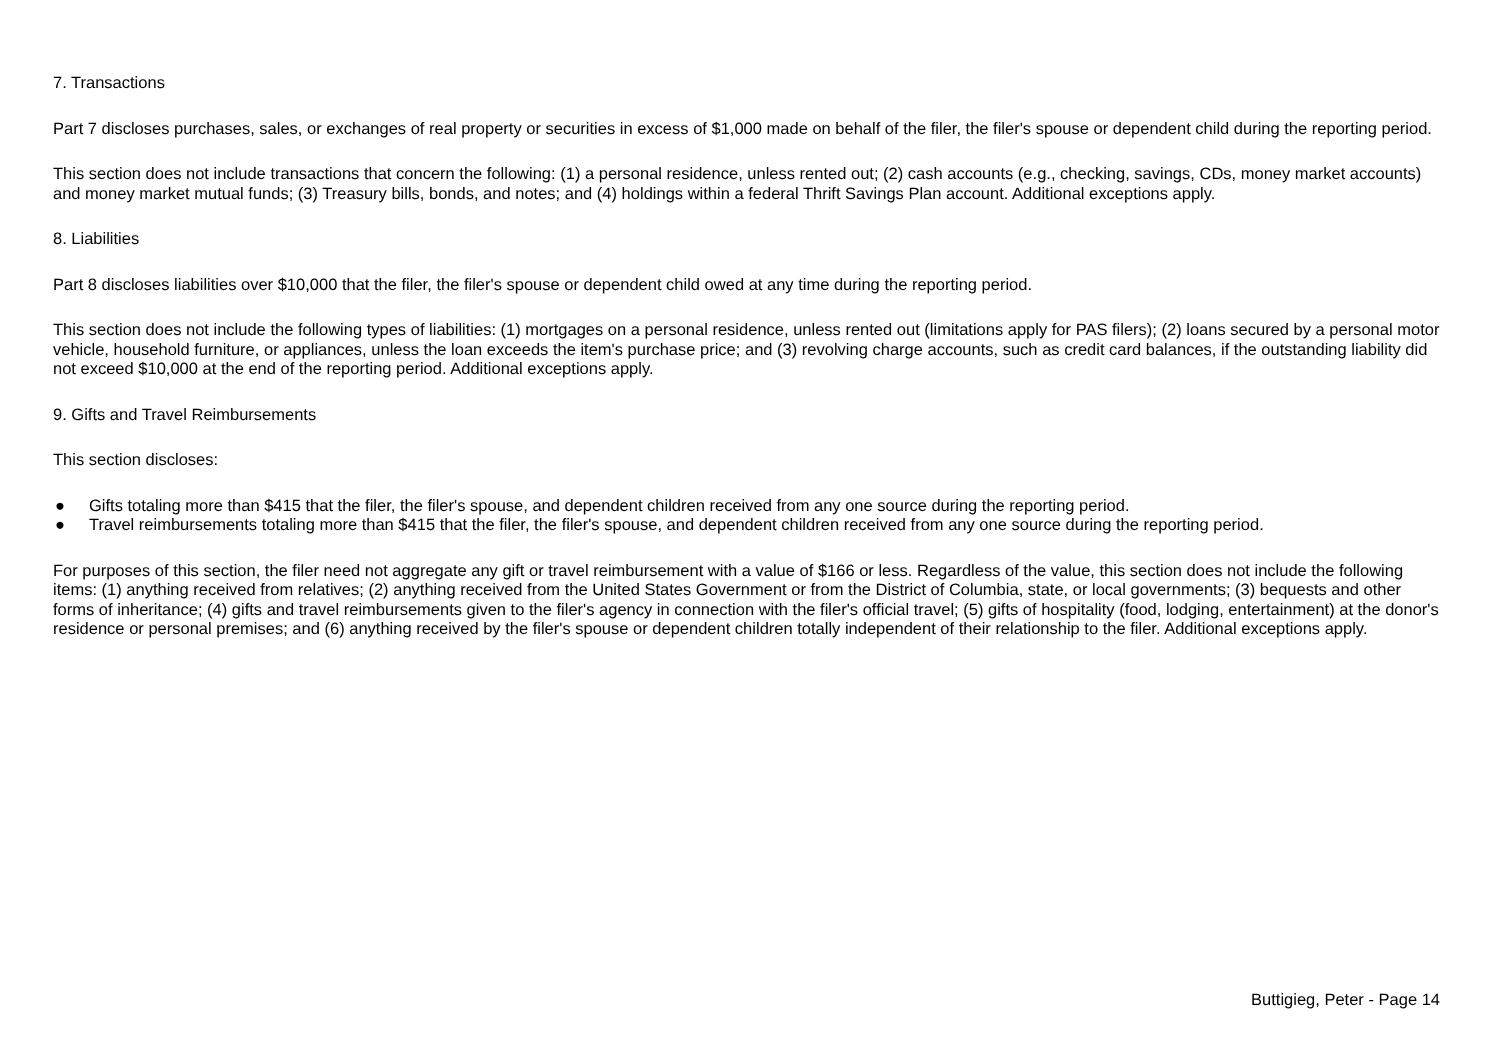7. Transactions
Part 7 discloses purchases, sales, or exchanges of real property or securities in excess of $1,000 made on behalf of the filer, the filer's spouse or dependent child during the reporting period.
This section does not include transactions that concern the following: (1) a personal residence, unless rented out; (2) cash accounts (e.g., checking, savings, CDs, money market accounts) and money market mutual funds; (3) Treasury bills, bonds, and notes; and (4) holdings within a federal Thrift Savings Plan account. Additional exceptions apply.
8. Liabilities
Part 8 discloses liabilities over $10,000 that the filer, the filer's spouse or dependent child owed at any time during the reporting period.
This section does not include the following types of liabilities: (1) mortgages on a personal residence, unless rented out (limitations apply for PAS filers); (2) loans secured by a personal motor vehicle, household furniture, or appliances, unless the loan exceeds the item's purchase price; and (3) revolving charge accounts, such as credit card balances, if the outstanding liability did not exceed $10,000 at the end of the reporting period. Additional exceptions apply.
9. Gifts and Travel Reimbursements
This section discloses:
● Gifts totaling more than $415 that the filer, the filer's spouse, and dependent children received from any one source during the reporting period.
● Travel reimbursements totaling more than $415 that the filer, the filer's spouse, and dependent children received from any one source during the reporting period.
For purposes of this section, the filer need not aggregate any gift or travel reimbursement with a value of $166 or less. Regardless of the value, this section does not include the following items: (1) anything received from relatives; (2) anything received from the United States Government or from the District of Columbia, state, or local governments; (3) bequests and other forms of inheritance; (4) gifts and travel reimbursements given to the filer's agency in connection with the filer's official travel; (5) gifts of hospitality (food, lodging, entertainment) at the donor's residence or personal premises; and (6) anything received by the filer's spouse or dependent children totally independent of their relationship to the filer. Additional exceptions apply.
Buttigieg, Peter - Page 14